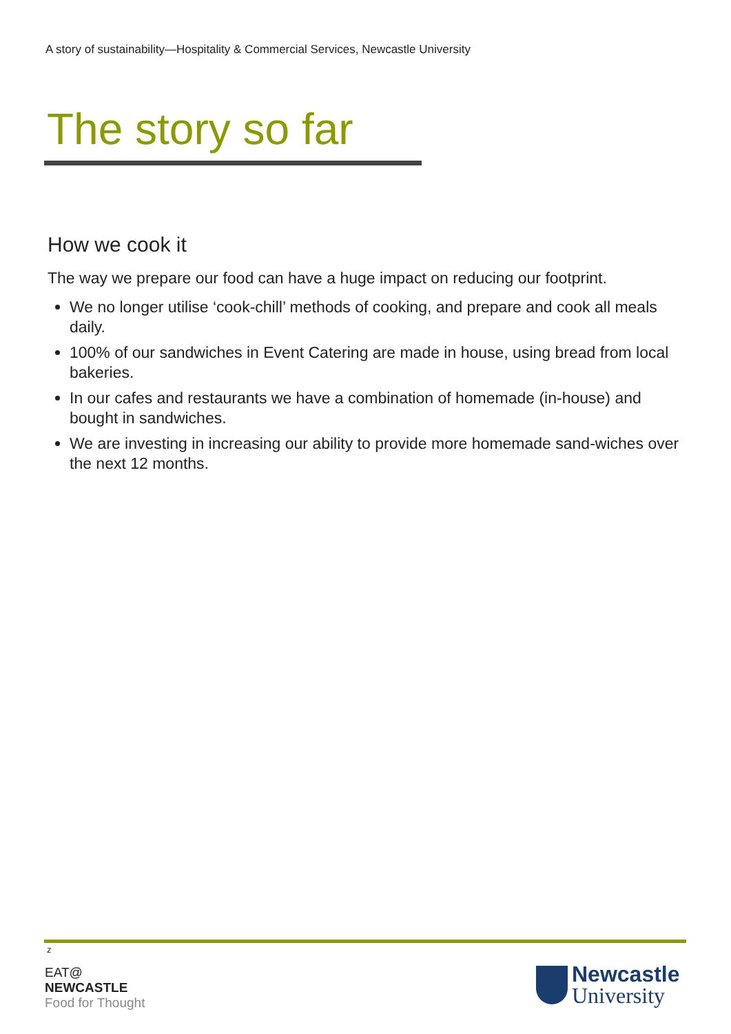A story of sustainability—Hospitality & Commercial Services, Newcastle University
The story so far
How we cook it
The way we prepare our food can have a huge impact on reducing our footprint.
We no longer utilise ‘cook-chill’ methods of cooking, and prepare and cook all meals daily.
100% of our sandwiches in Event Catering are made in house, using bread from local bakeries.
In our cafes and restaurants we have a combination of homemade (in-house) and bought in sandwiches.
We are investing in increasing our ability to provide more homemade sand-wiches over the next 12 months.
z
EAT@
NEWCASTLE
Food for Thought
Newcastle
University